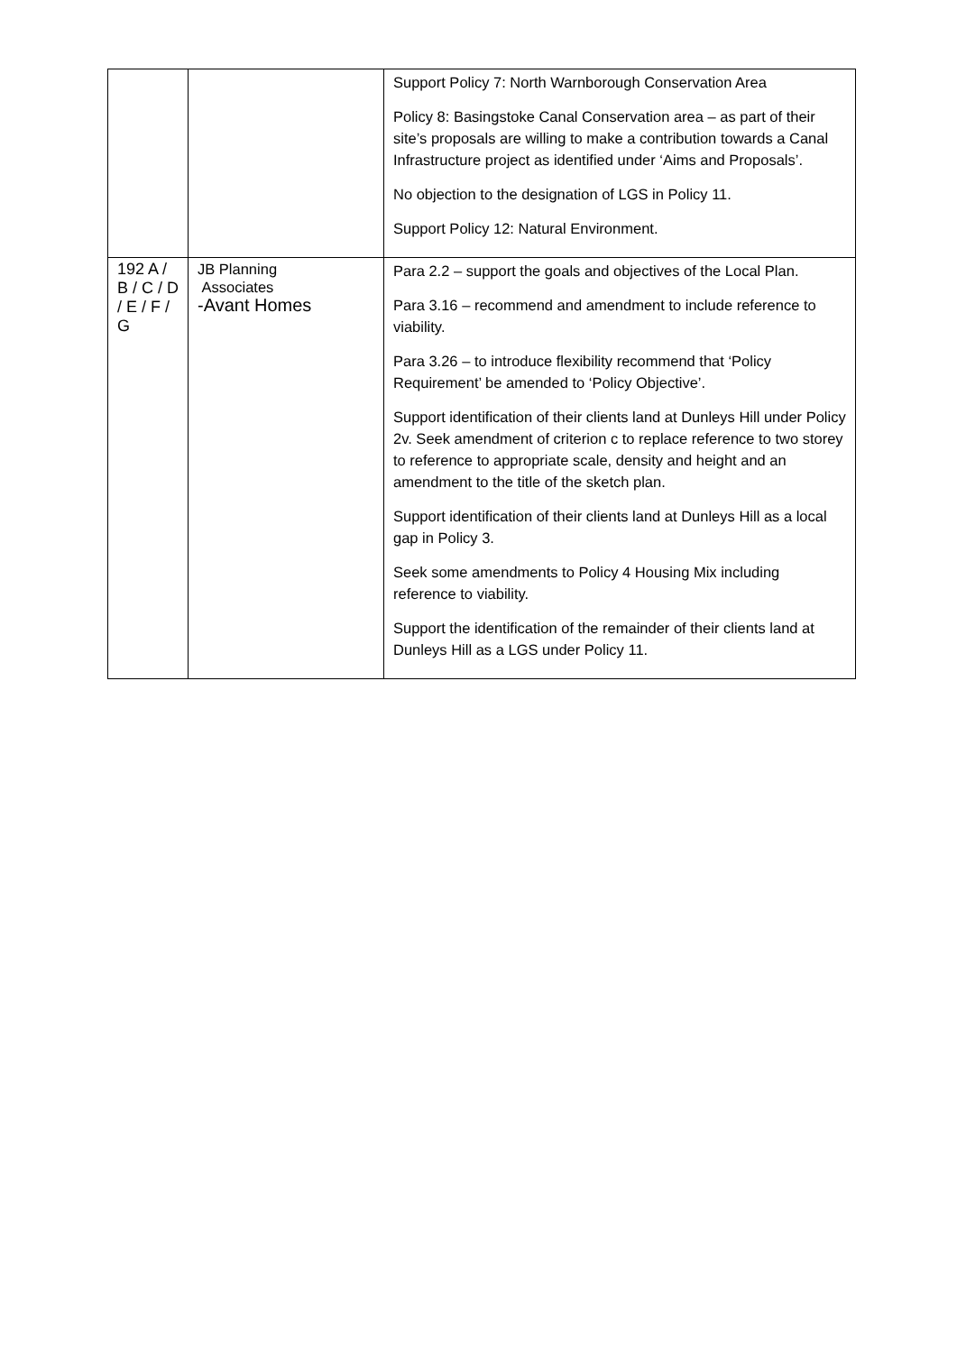| | | Support Policy 7: North Warnborough Conservation Area Policy 8: Basingstoke Canal Conservation area – as part of their site’s proposals are willing to make a contribution towards a Canal Infrastructure project as identified under ‘Aims and Proposals’. No objection to the designation of LGS in Policy 11. Support Policy 12: Natural Environment. |
| 192 A / B / C / D / E / F / G | JB Planning Associates -Avant Homes | Para 2.2 – support the goals and objectives of the Local Plan. Para 3.16 – recommend and amendment to include reference to viability. Para 3.26 – to introduce flexibility recommend that ‘Policy Requirement’ be amended to ‘Policy Objective’. Support identification of their clients land at Dunleys Hill under Policy 2v. Seek amendment of criterion c to replace reference to two storey to reference to appropriate scale, density and height and an amendment to the title of the sketch plan. Support identification of their clients land at Dunleys Hill as a local gap in Policy 3. Seek some amendments to Policy 4 Housing Mix including reference to viability. Support the identification of the remainder of their clients land at Dunleys Hill as a LGS under Policy 11. |